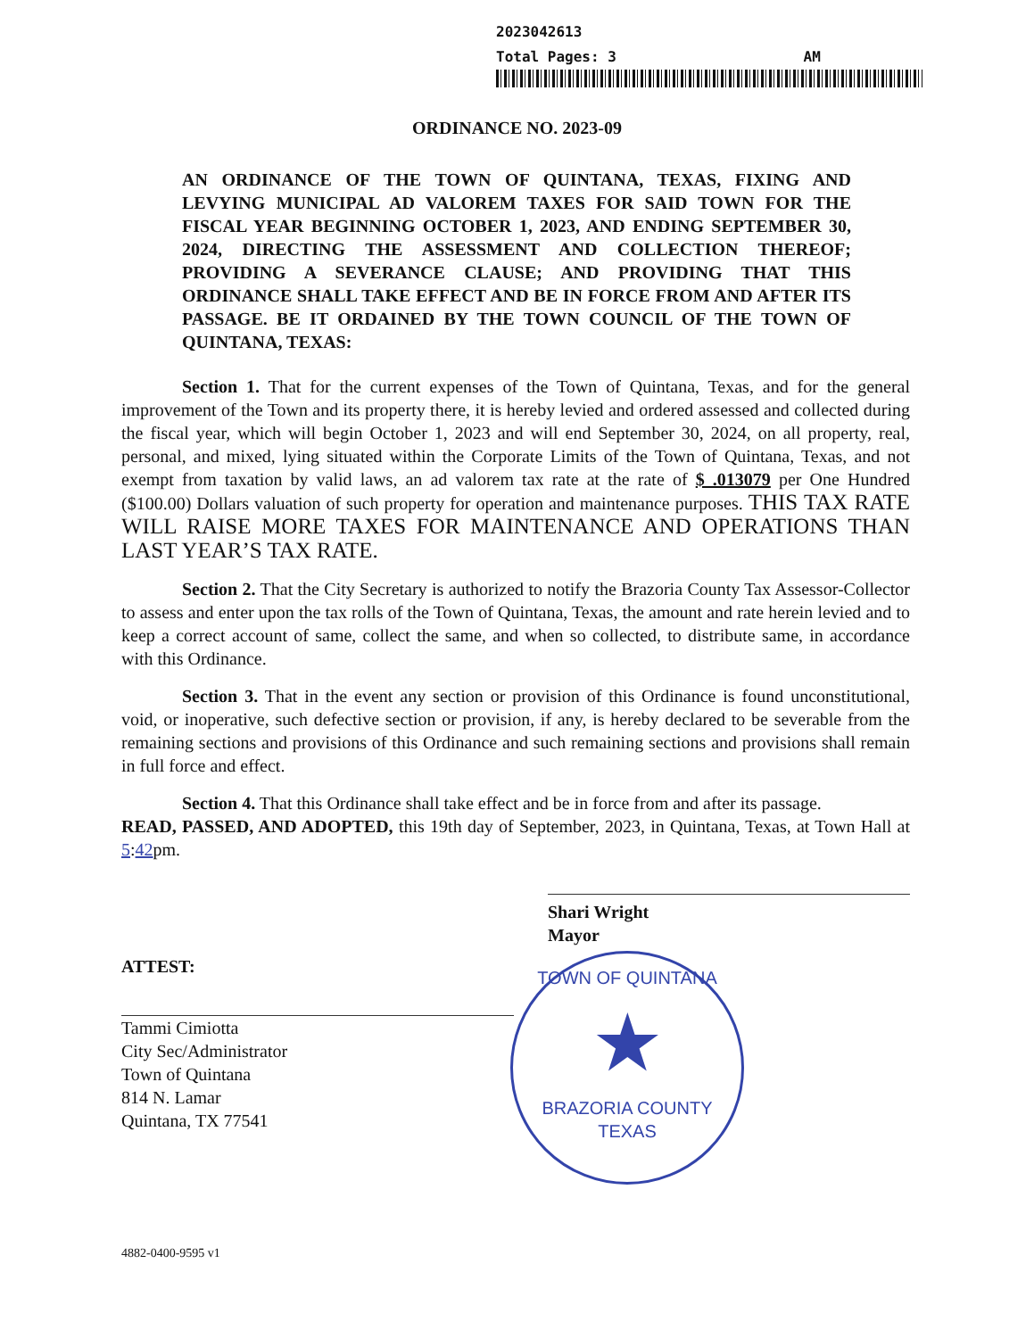2023042613
Total Pages: 3 AM
ORDINANCE NO. 2023-09
AN ORDINANCE OF THE TOWN OF QUINTANA, TEXAS, FIXING AND LEVYING MUNICIPAL AD VALOREM TAXES FOR SAID TOWN FOR THE FISCAL YEAR BEGINNING OCTOBER 1, 2023, AND ENDING SEPTEMBER 30, 2024, DIRECTING THE ASSESSMENT AND COLLECTION THEREOF; PROVIDING A SEVERANCE CLAUSE; AND PROVIDING THAT THIS ORDINANCE SHALL TAKE EFFECT AND BE IN FORCE FROM AND AFTER ITS PASSAGE. BE IT ORDAINED BY THE TOWN COUNCIL OF THE TOWN OF QUINTANA, TEXAS:
Section 1. That for the current expenses of the Town of Quintana, Texas, and for the general improvement of the Town and its property there, it is hereby levied and ordered assessed and collected during the fiscal year, which will begin October 1, 2023 and will end September 30, 2024, on all property, real, personal, and mixed, lying situated within the Corporate Limits of the Town of Quintana, Texas, and not exempt from taxation by valid laws, an ad valorem tax rate at the rate of $ .013079 per One Hundred ($100.00) Dollars valuation of such property for operation and maintenance purposes. THIS TAX RATE WILL RAISE MORE TAXES FOR MAINTENANCE AND OPERATIONS THAN LAST YEAR’S TAX RATE.
Section 2. That the City Secretary is authorized to notify the Brazoria County Tax Assessor-Collector to assess and enter upon the tax rolls of the Town of Quintana, Texas, the amount and rate herein levied and to keep a correct account of same, collect the same, and when so collected, to distribute same, in accordance with this Ordinance.
Section 3. That in the event any section or provision of this Ordinance is found unconstitutional, void, or inoperative, such defective section or provision, if any, is hereby declared to be severable from the remaining sections and provisions of this Ordinance and such remaining sections and provisions shall remain in full force and effect.
Section 4. That this Ordinance shall take effect and be in force from and after its passage.
READ, PASSED, AND ADOPTED, this 19th day of September, 2023, in Quintana, Texas, at Town Hall at 5:42pm.
Shari Wright
Mayor
ATTEST:
Tammi Cimiotta
City Sec/Administrator
Town of Quintana
814 N. Lamar
Quintana, TX 77541
TOWN OF QUINTANA
★
BRAZORIA COUNTY TEXAS
4882-0400-9595 v1